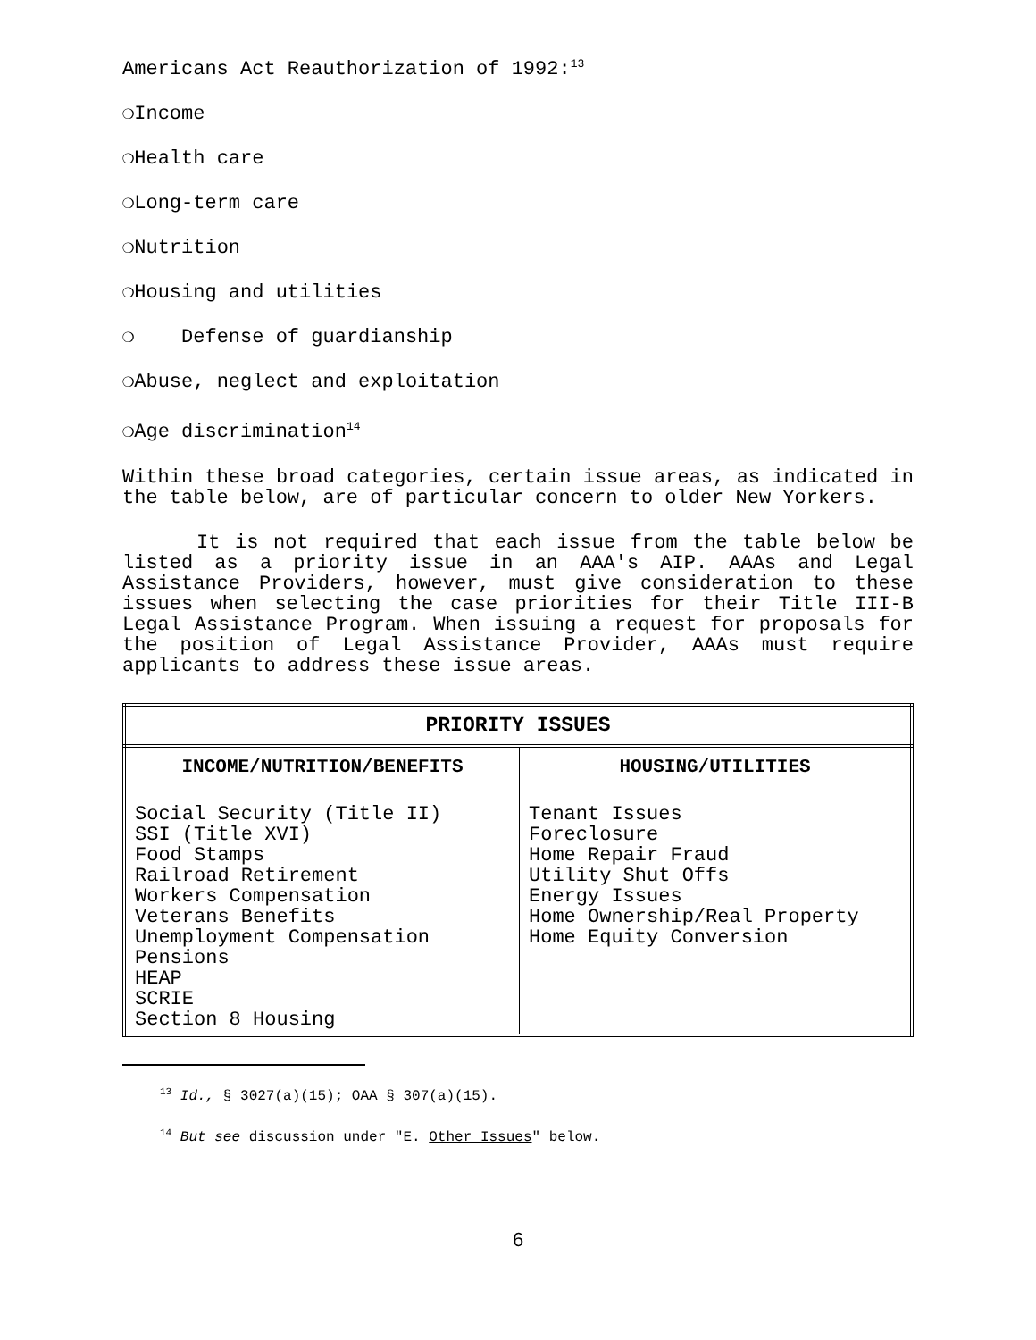Americans Act Reauthorization of 1992:<sup>13</sup>
❍Income
❍Health care
❍Long-term care
❍Nutrition
❍Housing and utilities
❍ Defense of guardianship
❍Abuse, neglect and exploitation
❍Age discrimination<sup>14</sup>
Within these broad categories, certain issue areas, as indicated in the table below, are of particular concern to older New Yorkers.
It is not required that each issue from the table below be listed as a priority issue in an AAA's AIP. AAAs and Legal Assistance Providers, however, must give consideration to these issues when selecting the case priorities for their Title III-B Legal Assistance Program. When issuing a request for proposals for the position of Legal Assistance Provider, AAAs must require applicants to address these issue areas.
| PRIORITY ISSUES | |
| --- | --- |
| INCOME/NUTRITION/BENEFITS | HOUSING/UTILITIES |
| Social Security (Title II) SSI (Title XVI) Food Stamps Railroad Retirement Workers Compensation Veterans Benefits Unemployment Compensation Pensions HEAP SCRIE Section 8 Housing | Tenant Issues Foreclosure Home Repair Fraud Utility Shut Offs Energy Issues Home Ownership/Real Property Home Equity Conversion |
<sup>13</sup> Id., § 3027(a)(15); OAA § 307(a)(15).
<sup>14</sup> But see discussion under "E. Other Issues" below.
6